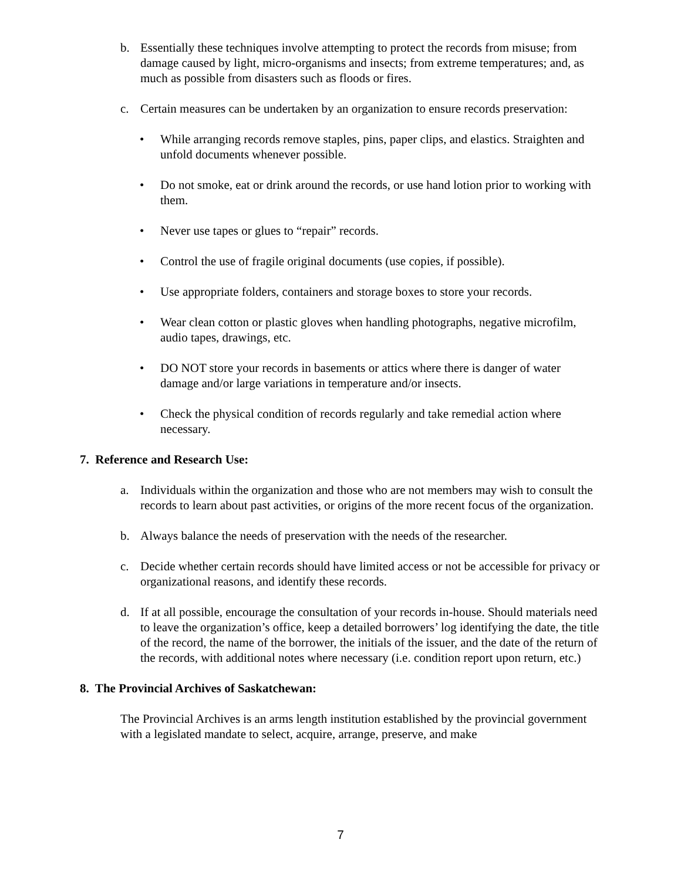b. Essentially these techniques involve attempting to protect the records from misuse; from damage caused by light, micro-organisms and insects; from extreme temperatures; and, as much as possible from disasters such as floods or fires.
c. Certain measures can be undertaken by an organization to ensure records preservation:
• While arranging records remove staples, pins, paper clips, and elastics. Straighten and unfold documents whenever possible.
• Do not smoke, eat or drink around the records, or use hand lotion prior to working with them.
• Never use tapes or glues to “repair” records.
• Control the use of fragile original documents (use copies, if possible).
• Use appropriate folders, containers and storage boxes to store your records.
• Wear clean cotton or plastic gloves when handling photographs, negative microfilm, audio tapes, drawings, etc.
• DO NOT store your records in basements or attics where there is danger of water damage and/or large variations in temperature and/or insects.
• Check the physical condition of records regularly and take remedial action where necessary.
7. Reference and Research Use:
a. Individuals within the organization and those who are not members may wish to consult the records to learn about past activities, or origins of the more recent focus of the organization.
b. Always balance the needs of preservation with the needs of the researcher.
c. Decide whether certain records should have limited access or not be accessible for privacy or organizational reasons, and identify these records.
d. If at all possible, encourage the consultation of your records in-house. Should materials need to leave the organization’s office, keep a detailed borrowers’ log identifying the date, the title of the record, the name of the borrower, the initials of the issuer, and the date of the return of the records, with additional notes where necessary (i.e. condition report upon return, etc.)
8. The Provincial Archives of Saskatchewan:
The Provincial Archives is an arms length institution established by the provincial government with a legislated mandate to select, acquire, arrange, preserve, and make
7